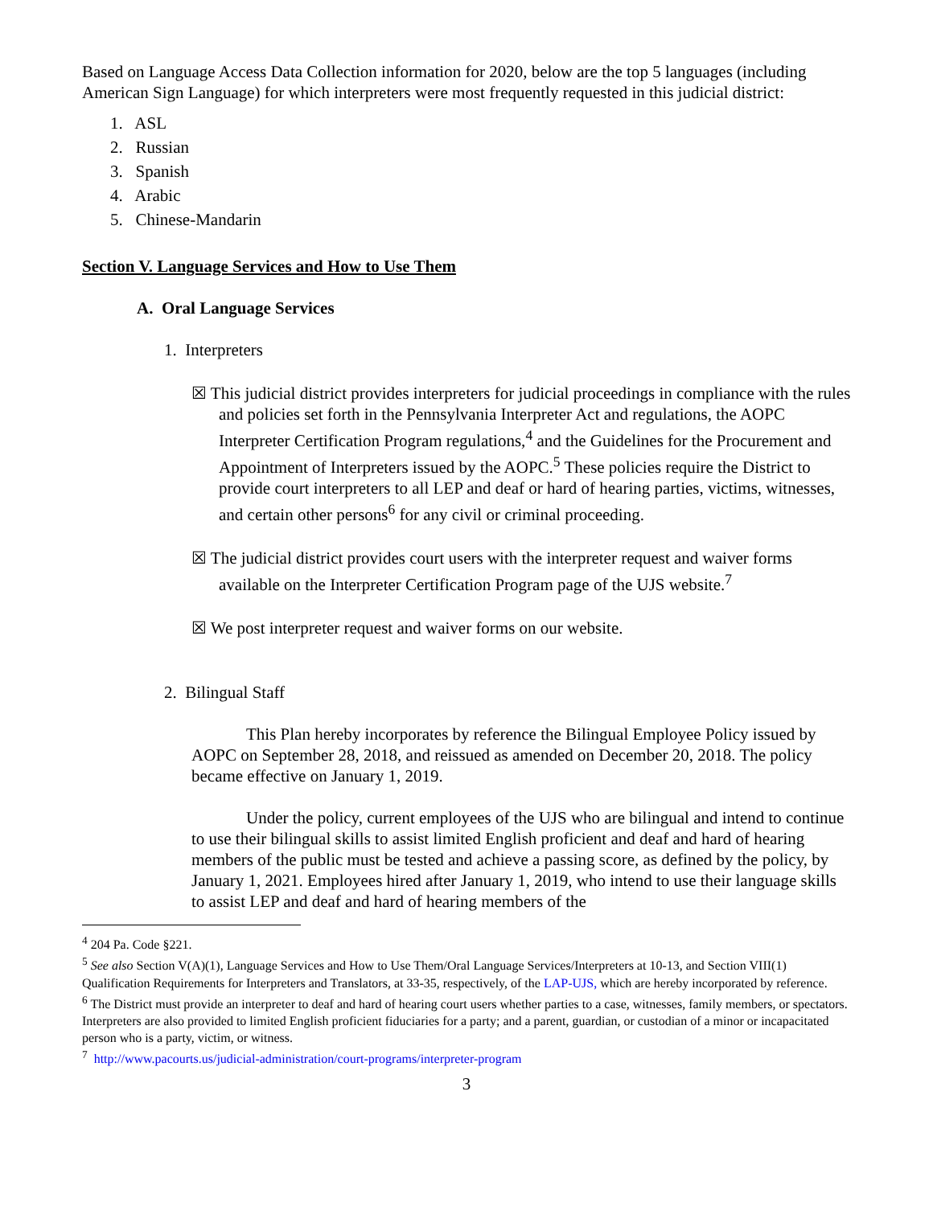Based on Language Access Data Collection information for 2020, below are the top 5 languages (including American Sign Language) for which interpreters were most frequently requested in this judicial district:
1. ASL
2. Russian
3. Spanish
4. Arabic
5. Chinese-Mandarin
Section V. Language Services and How to Use Them
A. Oral Language Services
1. Interpreters
☒ This judicial district provides interpreters for judicial proceedings in compliance with the rules and policies set forth in the Pennsylvania Interpreter Act and regulations, the AOPC Interpreter Certification Program regulations,<sup>4</sup> and the Guidelines for the Procurement and Appointment of Interpreters issued by the AOPC.<sup>5</sup> These policies require the District to provide court interpreters to all LEP and deaf or hard of hearing parties, victims, witnesses, and certain other persons<sup>6</sup> for any civil or criminal proceeding.
☒ The judicial district provides court users with the interpreter request and waiver forms available on the Interpreter Certification Program page of the UJS website.<sup>7</sup>
☒ We post interpreter request and waiver forms on our website.
2. Bilingual Staff
This Plan hereby incorporates by reference the Bilingual Employee Policy issued by AOPC on September 28, 2018, and reissued as amended on December 20, 2018. The policy became effective on January 1, 2019.
Under the policy, current employees of the UJS who are bilingual and intend to continue to use their bilingual skills to assist limited English proficient and deaf and hard of hearing members of the public must be tested and achieve a passing score, as defined by the policy, by January 1, 2021. Employees hired after January 1, 2019, who intend to use their language skills to assist LEP and deaf and hard of hearing members of the
<sup>4</sup> 204 Pa. Code §221.
<sup>5</sup> See also Section V(A)(1), Language Services and How to Use Them/Oral Language Services/Interpreters at 10-13, and Section VIII(1) Qualification Requirements for Interpreters and Translators, at 33-35, respectively, of the LAP-UJS, which are hereby incorporated by reference.
<sup>6</sup> The District must provide an interpreter to deaf and hard of hearing court users whether parties to a case, witnesses, family members, or spectators. Interpreters are also provided to limited English proficient fiduciaries for a party; and a parent, guardian, or custodian of a minor or incapacitated person who is a party, victim, or witness.
<sup>7</sup> http://www.pacourts.us/judicial-administration/court-programs/interpreter-program
3